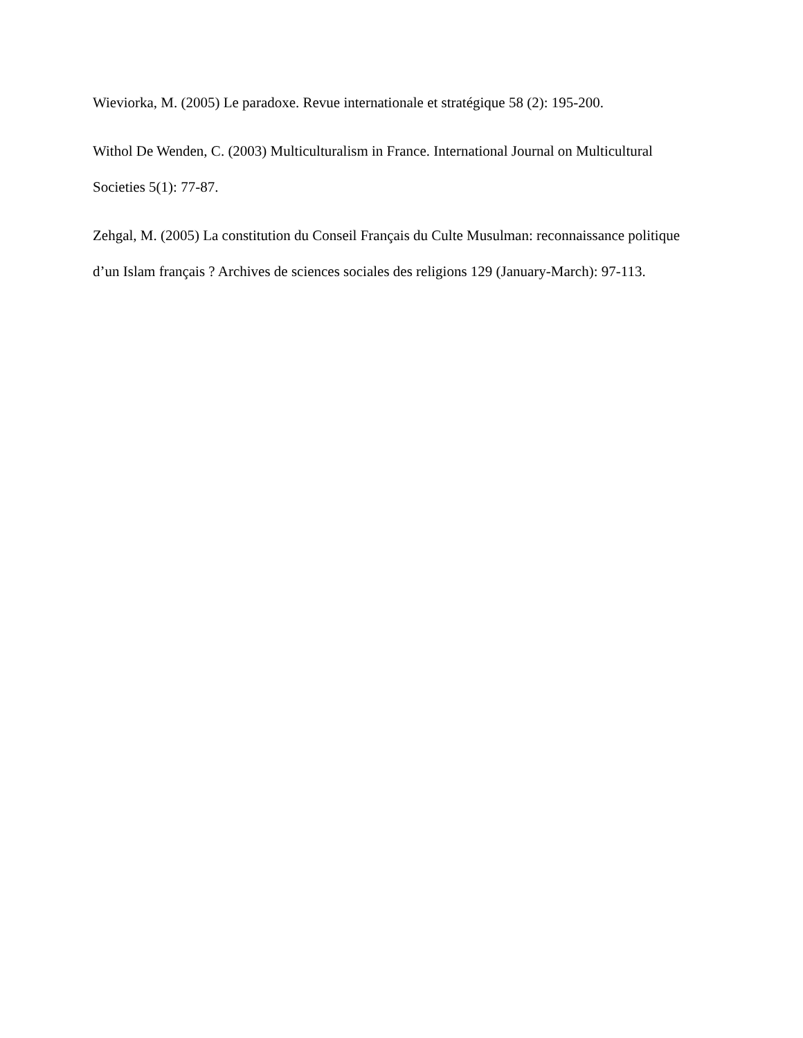Wieviorka, M. (2005) Le paradoxe. Revue internationale et stratégique 58 (2): 195-200.
Withol De Wenden, C. (2003) Multiculturalism in France. International Journal on Multicultural Societies 5(1): 77-87.
Zehgal, M. (2005) La constitution du Conseil Français du Culte Musulman: reconnaissance politique d’un Islam français ? Archives de sciences sociales des religions 129 (January-March): 97-113.